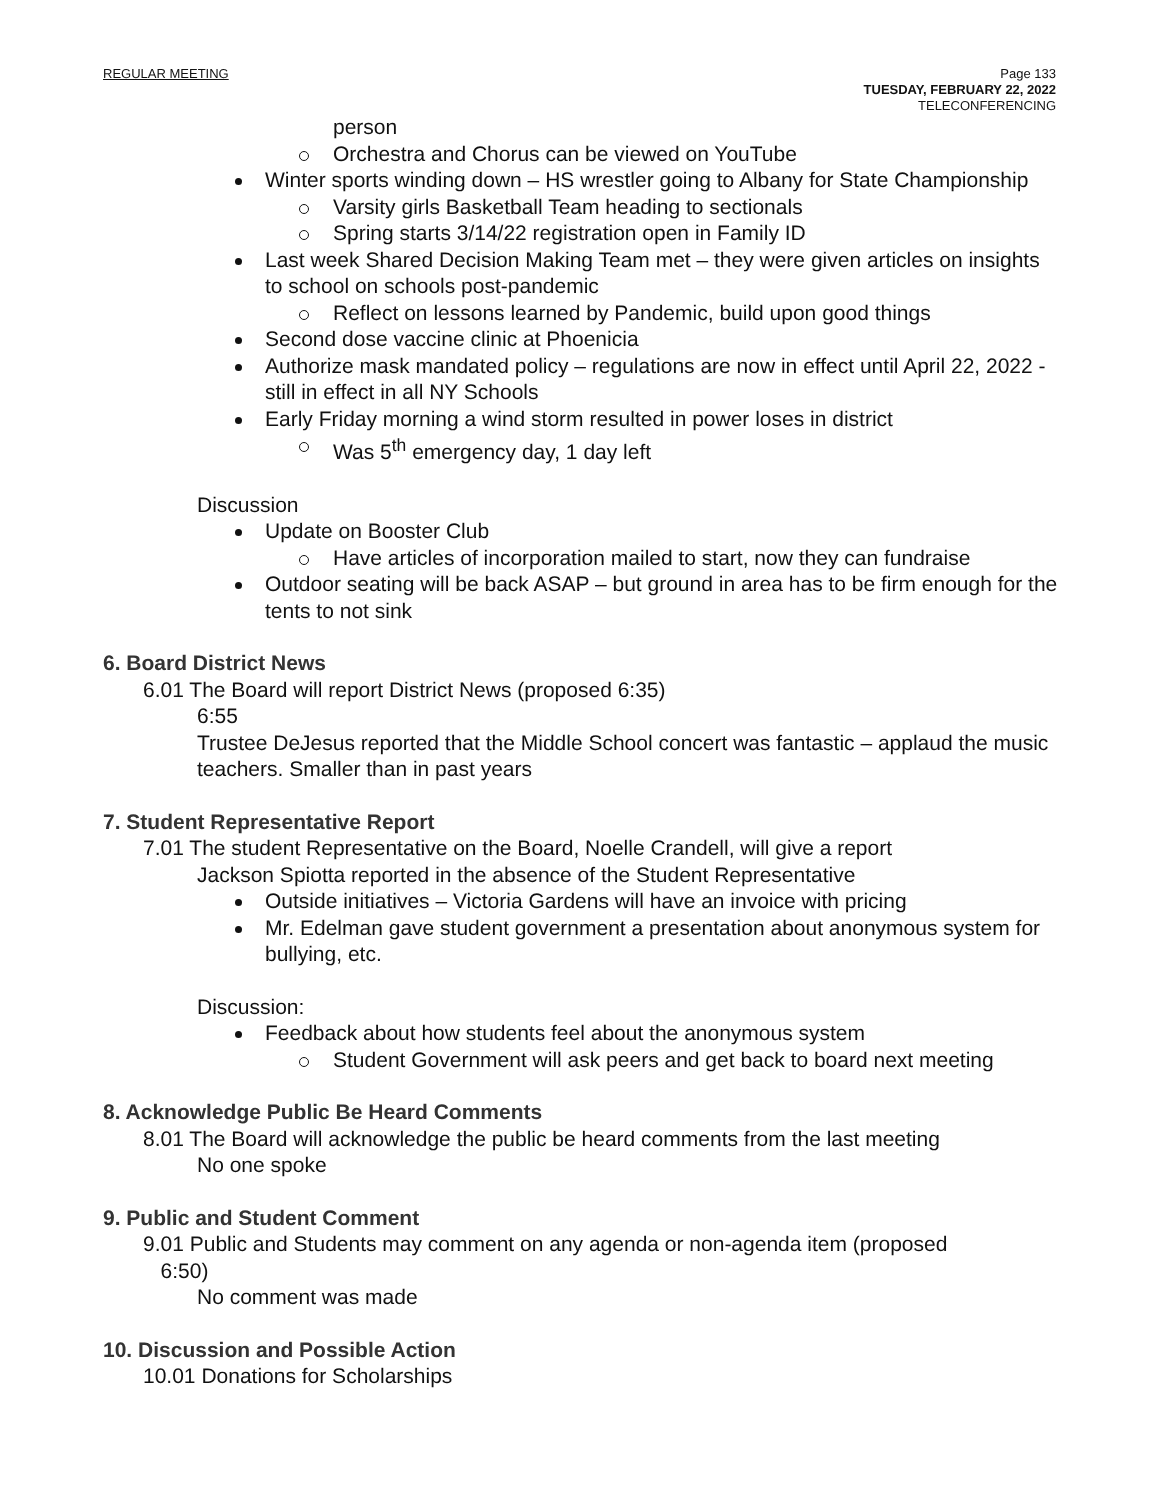REGULAR MEETING Page 133
TUESDAY, FEBRUARY 22, 2022
TELECONFERENCING
person
Orchestra and Chorus can be viewed on YouTube
Winter sports winding down – HS wrestler going to Albany for State Championship
Varsity girls Basketball Team heading to sectionals
Spring starts 3/14/22 registration open in Family ID
Last week Shared Decision Making Team met – they were given articles on insights to school on schools post-pandemic
Reflect on lessons learned by Pandemic, build upon good things
Second dose vaccine clinic at Phoenicia
Authorize mask mandated policy – regulations are now in effect until April 22, 2022 - still in effect in all NY Schools
Early Friday morning a wind storm resulted in power loses in district
Was 5<sup>th</sup> emergency day, 1 day left
Discussion
Update on Booster Club
Have articles of incorporation mailed to start, now they can fundraise
Outdoor seating will be back ASAP – but ground in area has to be firm enough for the tents to not sink
6. Board District News
6.01 The Board will report District News (proposed 6:35)
6:55
Trustee DeJesus reported that the Middle School concert was fantastic – applaud the music teachers. Smaller than in past years
7. Student Representative Report
7.01 The student Representative on the Board, Noelle Crandell, will give a report
Jackson Spiotta reported in the absence of the Student Representative
Outside initiatives – Victoria Gardens will have an invoice with pricing
Mr. Edelman gave student government a presentation about anonymous system for bullying, etc.
Discussion:
Feedback about how students feel about the anonymous system
Student Government will ask peers and get back to board next meeting
8. Acknowledge Public Be Heard Comments
8.01 The Board will acknowledge the public be heard comments from the last meeting
No one spoke
9. Public and Student Comment
9.01 Public and Students may comment on any agenda or non-agenda item (proposed
6:50)
No comment was made
10. Discussion and Possible Action
10.01 Donations for Scholarships